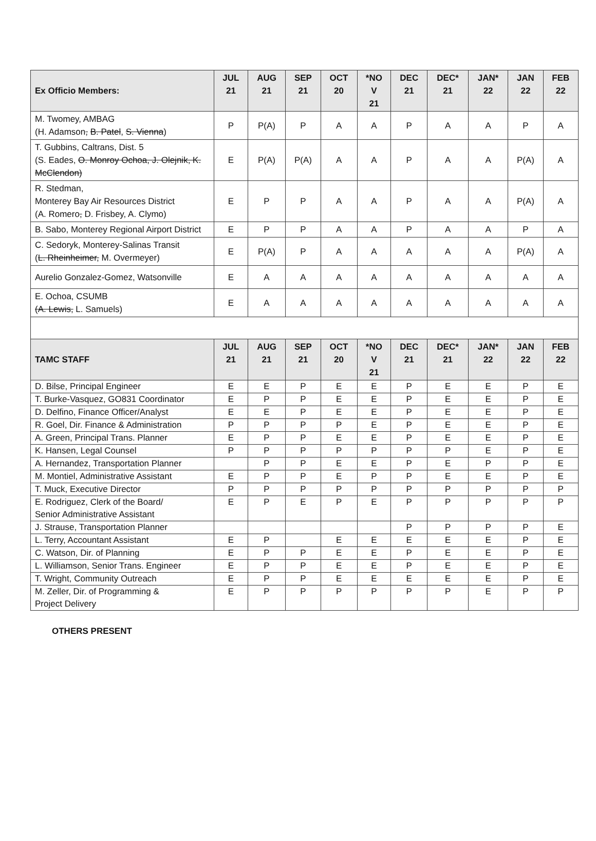| Ex Officio Members: | JUL 21 | AUG 21 | SEP 21 | OCT 20 | *NO V 21 | DEC 21 | DEC* 21 | JAN* 22 | JAN 22 | FEB 22 |
| --- | --- | --- | --- | --- | --- | --- | --- | --- | --- | --- |
| M. Twomey, AMBAG (H. Adamson , B. Patel , S. Vienna ) | P | P(A) | P | A | A | P | A | A | P | A |
| T. Gubbins, Caltrans, Dist. 5 (S. Eades, O. Monroy Ochoa, J. Olejnik, K. McClendon) | E | P(A) | P(A) | A | A | P | A | A | P(A) | A |
| R. Stedman, Monterey Bay Air Resources District (A. Romero , D. Frisbey, A. Clymo) | E | P | P | A | A | P | A | A | P(A) | A |
| B. Sabo, Monterey Regional Airport District | E | P | P | A | A | P | A | A | P | A |
| C. Sedoryk, Monterey-Salinas Transit ( L. Rheinheimer, M. Overmeyer) | E | P(A) | P | A | A | A | A | A | P(A) | A |
| Aurelio Gonzalez-Gomez, Watsonville | E | A | A | A | A | A | A | A | A | A |
| E. Ochoa, CSUMB (A. Lewis, L. Samuels) | E | A | A | A | A | A | A | A | A | A |
| TAMC STAFF | JUL 21 | AUG 21 | SEP 21 | OCT 20 | *NO V 21 | DEC 21 | DEC* 21 | JAN* 22 | JAN 22 | FEB 22 |
| D. Bilse, Principal Engineer | E | E | P | E | E | P | E | E | P | E |
| T. Burke-Vasquez, GO831 Coordinator | E | P | P | E | E | P | E | E | P | E |
| D. Delfino, Finance Officer/Analyst | E | E | P | E | E | P | E | E | P | E |
| R. Goel, Dir. Finance & Administration | P | P | P | P | E | P | E | E | P | E |
| A. Green, Principal Trans. Planner | E | P | P | E | E | P | E | E | P | E |
| K. Hansen, Legal Counsel | P | P | P | P | P | P | P | E | P | E |
| A. Hernandez, Transportation Planner | | P | P | E | E | P | E | P | P | E |
| M. Montiel, Administrative Assistant | E | P | P | E | P | P | E | E | P | E |
| T. Muck, Executive Director | P | P | P | P | P | P | P | P | P | P |
| E. Rodriguez, Clerk of the Board/ Senior Administrative Assistant | E | P | E | P | E | P | P | P | P | P |
| J. Strause, Transportation Planner | | | | | | P | P | P | P | E |
| L. Terry, Accountant Assistant | E | P | | E | E | E | E | E | P | E |
| C. Watson, Dir. of Planning | E | P | P | E | E | P | E | E | P | E |
| L. Williamson, Senior Trans. Engineer | E | P | P | E | E | P | E | E | P | E |
| T. Wright, Community Outreach | E | P | P | E | E | E | E | E | P | E |
| M. Zeller, Dir. of Programming & Project Delivery | E | P | P | P | P | P | P | E | P | P |
OTHERS PRESENT